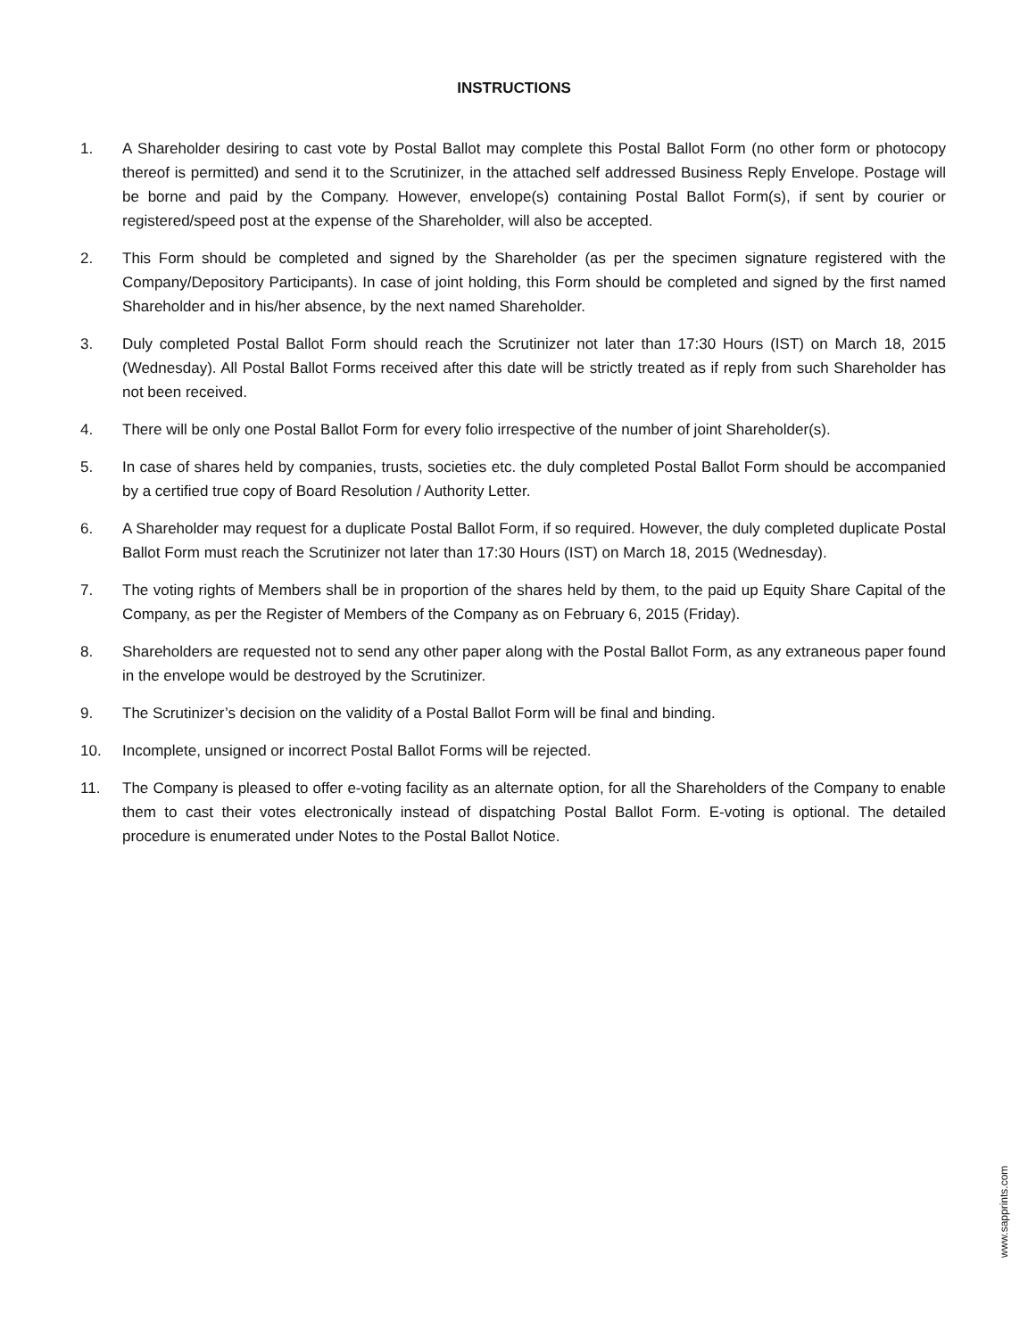INSTRUCTIONS
1. A Shareholder desiring to cast vote by Postal Ballot may complete this Postal Ballot Form (no other form or photocopy thereof is permitted) and send it to the Scrutinizer, in the attached self addressed Business Reply Envelope. Postage will be borne and paid by the Company. However, envelope(s) containing Postal Ballot Form(s), if sent by courier or registered/speed post at the expense of the Shareholder, will also be accepted.
2. This Form should be completed and signed by the Shareholder (as per the specimen signature registered with the Company/Depository Participants). In case of joint holding, this Form should be completed and signed by the first named Shareholder and in his/her absence, by the next named Shareholder.
3. Duly completed Postal Ballot Form should reach the Scrutinizer not later than 17:30 Hours (IST) on March 18, 2015 (Wednesday). All Postal Ballot Forms received after this date will be strictly treated as if reply from such Shareholder has not been received.
4. There will be only one Postal Ballot Form for every folio irrespective of the number of joint Shareholder(s).
5. In case of shares held by companies, trusts, societies etc. the duly completed Postal Ballot Form should be accompanied by a certified true copy of Board Resolution / Authority Letter.
6. A Shareholder may request for a duplicate Postal Ballot Form, if so required. However, the duly completed duplicate Postal Ballot Form must reach the Scrutinizer not later than 17:30 Hours (IST) on March 18, 2015 (Wednesday).
7. The voting rights of Members shall be in proportion of the shares held by them, to the paid up Equity Share Capital of the Company, as per the Register of Members of the Company as on February 6, 2015 (Friday).
8. Shareholders are requested not to send any other paper along with the Postal Ballot Form, as any extraneous paper found in the envelope would be destroyed by the Scrutinizer.
9. The Scrutinizer’s decision on the validity of a Postal Ballot Form will be final and binding.
10. Incomplete, unsigned or incorrect Postal Ballot Forms will be rejected.
11. The Company is pleased to offer e-voting facility as an alternate option, for all the Shareholders of the Company to enable them to cast their votes electronically instead of dispatching Postal Ballot Form. E-voting is optional. The detailed procedure is enumerated under Notes to the Postal Ballot Notice.
www.sapprints.com